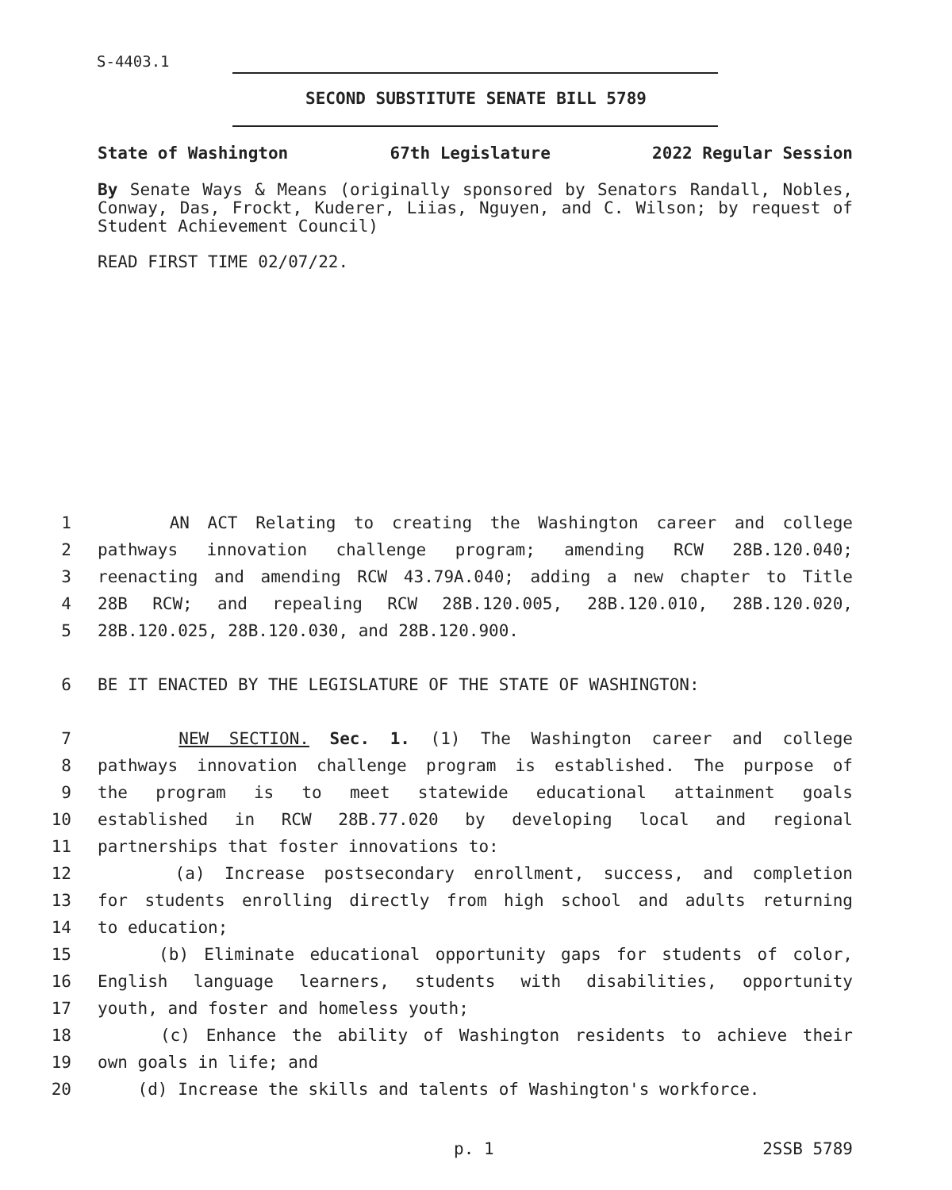S-4403.1
SECOND SUBSTITUTE SENATE BILL 5789
State of Washington 67th Legislature 2022 Regular Session
By Senate Ways & Means (originally sponsored by Senators Randall, Nobles, Conway, Das, Frockt, Kuderer, Liias, Nguyen, and C. Wilson; by request of Student Achievement Council)
READ FIRST TIME 02/07/22.
1 AN ACT Relating to creating the Washington career and college
2 pathways innovation challenge program; amending RCW 28B.120.040;
3 reenacting and amending RCW 43.79A.040; adding a new chapter to Title
4 28B RCW; and repealing RCW 28B.120.005, 28B.120.010, 28B.120.020,
5 28B.120.025, 28B.120.030, and 28B.120.900.
6 BE IT ENACTED BY THE LEGISLATURE OF THE STATE OF WASHINGTON:
7 NEW SECTION. Sec. 1. (1) The Washington career and college
8 pathways innovation challenge program is established. The purpose of
9 the program is to meet statewide educational attainment goals
10 established in RCW 28B.77.020 by developing local and regional
11 partnerships that foster innovations to:
12 (a) Increase postsecondary enrollment, success, and completion
13 for students enrolling directly from high school and adults returning
14 to education;
15 (b) Eliminate educational opportunity gaps for students of color,
16 English language learners, students with disabilities, opportunity
17 youth, and foster and homeless youth;
18 (c) Enhance the ability of Washington residents to achieve their
19 own goals in life; and
20 (d) Increase the skills and talents of Washington's workforce.
p. 1 2SSB 5789